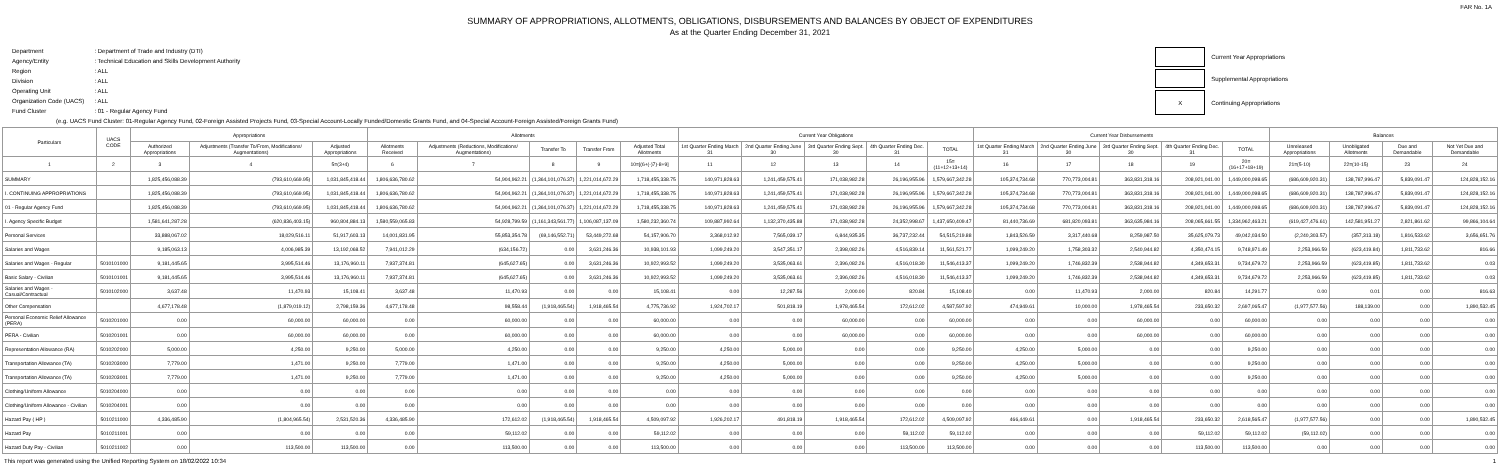FAR No. 1A
SUMMARY OF APPROPRIATIONS, ALLOTMENTS, OBLIGATIONS, DISBURSEMENTS AND BALANCES BY OBJECT OF EXPENDITURES
As at the Quarter Ending December 31, 2021
| Department | : Department of Trade and Industry (DTI) |
| Agency/Entity | : Technical Education and Skills Development Authority |
| Region | : ALL |
| Division | : ALL |
| Operating Unit | : ALL |
| Organization Code (UACS) | : ALL |
| Fund Cluster | : 01 - Regular Agency Fund |
| | Current Year Appropriations |
| | Supplemental Appropriations |
| X | Continuing Appropriations |
(e.g. UACS Fund Cluster: 01-Regular Agency Fund, 02-Foreign Assisted Projects Fund, 03-Special Account-Locally Funded/Domestic Grants Fund, and 04-Special Account-Foreign Assisted/Foreign Grants Fund)
| Particulars | UACS CODE | Appropriations | | | Allotments | | | | | Current Year Obligations | | | | | Current Year Disbursements | | | | | Balances | | | |
| --- | --- | --- | --- | --- | --- | --- | --- | --- | --- | --- | --- | --- | --- | --- | --- | --- | --- | --- | --- | --- | --- | --- | --- |
| | | Authorized Appropriations | Adjustments (Transfer To/From, Modifications/ Augmentations) | Adjusted Appropriations | Allotments Received | Adjustments (Reductions, Modifications/ Augmentations) | Transfer To | Transfer From | Adjusted Total Allotments | 1st Quarter Ending March 31 | 2nd Quarter Ending June 30 | 3rd Quarter Ending Sept. 30 | 4th Quarter Ending Dec. 31 | TOTAL | 1st Quarter Ending March 31 | 2nd Quarter Ending June 30 | 3rd Quarter Ending Sept. 30 | 4th Quarter Ending Dec. 31 | TOTAL | Unreleased Appropriations | Unobligated Allotments | Due and Demandable | Not Yet Due and Demandable |
| 1 | 2 | 3 | 4 | 5=(3+4) | 6 | 7 | 8 | 9 | 10=[(6+(-)7)-8+9] | 11 | 12 | 13 | 14 | 15=(11+12+13+14) | 16 | 17 | 18 | 19 | 20=(16+17+18+19) | 21=(5-10) | 22=(10-15) | 23 | 24 |
| SUMMARY | | 1,825,456,088.39 | (793,610,669.95) | 1,031,845,418.44 | 1,806,636,780.62 | 54,904,962.21 | (1,364,101,076.37) | 1,221,014,672.29 | 1,718,455,338.75 | 140,971,828.63 | 1,241,459,575.41 | 171,038,982.28 | 26,196,955.96 | 1,579,667,342.28 | 105,374,734.68 | 770,773,004.81 | 363,831,318.16 | 208,921,041.00 | 1,449,000,098.65 | (686,609,920.31) | 138,787,996.47 | 5,839,091.47 | 124,828,152.16 |
| I. CONTINUING APPROPRIATIONS | | 1,825,456,088.39 | (793,610,669.95) | 1,031,845,418.44 | 1,806,636,780.62 | 54,904,962.21 | (1,364,101,076.37) | 1,221,014,672.29 | 1,718,455,338.75 | 140,971,828.63 | 1,241,459,575.41 | 171,038,982.28 | 26,196,955.96 | 1,579,667,342.28 | 105,374,734.68 | 770,773,004.81 | 363,831,318.16 | 208,921,041.00 | 1,449,000,098.65 | (686,609,920.31) | 138,787,996.47 | 5,839,091.47 | 124,828,152.16 |
| 01 - Regular Agency Fund | | 1,825,456,088.39 | (793,610,669.95) | 1,031,845,418.44 | 1,806,636,780.62 | 54,904,962.21 | (1,364,101,076.37) | 1,221,014,672.29 | 1,718,455,338.75 | 140,971,828.63 | 1,241,459,575.41 | 171,038,982.28 | 26,196,955.96 | 1,579,667,342.28 | 105,374,734.68 | 770,773,004.81 | 363,831,318.16 | 208,921,041.00 | 1,449,000,098.65 | (686,609,920.31) | 138,787,996.47 | 5,839,091.47 | 124,828,152.16 |
| I. Agency Specific Budget | | 1,581,641,287.28 | (620,836,403.15) | 960,804,884.13 | 1,580,559,065.83 | 54,928,799.59 | (1,161,343,561.77) | 1,106,087,137.09 | 1,580,232,360.74 | 109,887,992.64 | 1,132,370,435.88 | 171,038,982.28 | 24,352,998.67 | 1,437,650,409.47 | 81,440,736.69 | 681,820,093.81 | 363,635,984.16 | 208,065,661.55 | 1,334,962,463.21 | (619,427,476.61) | 142,581,951.27 | 2,821,861.62 | 99,866,104.64 |
| Personal Services | | 33,888,067.02 | 18,029,516.11 | 51,917,603.13 | 14,001,831.95 | 55,853,354.78 | (69,146,552.71) | 53,449,272.68 | 54,157,906.70 | 3,368,012.92 | 7,565,039.17 | 6,844,935.35 | 36,737,232.44 | 54,515,219.88 | 1,843,526.59 | 3,317,440.68 | 8,259,987.50 | 35,625,079.73 | 49,042,034.50 | (2,240,303.57) | (357,313.18) | 1,816,533.62 | 3,656,651.76 |
| Salaries and Wages | | 9,185,063.13 | 4,006,985.39 | 13,192,068.52 | 7,941,012.29 | (634,156.72) | 0.00 | 3,631,246.36 | 10,938,101.93 | 1,099,249.20 | 3,547,351.17 | 2,398,082.26 | 4,516,839.14 | 11,561,521.77 | 1,099,249.20 | 1,758,303.32 | 2,540,944.82 | 4,350,474.15 | 9,748,971.49 | 2,253,966.59 | (623,419.84) | 1,811,733.62 | 816.66 |
| Salaries and Wages - Regular | 5010101000 | 9,181,445.65 | 3,995,514.46 | 13,176,960.11 | 7,937,374.81 | (645,627.65) | 0.00 | 3,631,246.36 | 10,922,993.52 | 1,099,249.20 | 3,535,063.61 | 2,396,082.26 | 4,516,018.30 | 11,546,413.37 | 1,099,249.20 | 1,746,832.39 | 2,538,944.82 | 4,349,653.31 | 9,734,679.72 | 2,253,966.59 | (623,419.85) | 1,811,733.62 | 0.03 |
| Basic Salary - Civilian | 5010101001 | 9,181,445.65 | 3,995,514.46 | 13,176,960.11 | 7,937,374.81 | (645,627.65) | 0.00 | 3,631,246.36 | 10,922,993.52 | 1,099,249.20 | 3,535,063.61 | 2,396,082.26 | 4,516,018.30 | 11,546,413.37 | 1,099,249.20 | 1,746,832.39 | 2,538,944.82 | 4,349,653.31 | 9,734,679.72 | 2,253,966.59 | (623,419.85) | 1,811,733.62 | 0.03 |
| Salaries and Wages - Casual/Contractual | 5010102000 | 3,637.48 | 11,470.93 | 15,108.41 | 3,637.48 | 11,470.93 | 0.00 | 0.00 | 15,108.41 | 0.00 | 12,287.56 | 2,000.00 | 820.84 | 15,108.40 | 0.00 | 11,470.93 | 2,000.00 | 820.84 | 14,291.77 | 0.00 | 0.01 | 0.00 | 816.63 |
| Other Compensation | | 4,677,178.48 | (1,879,019.12) | 2,798,159.36 | 4,677,178.48 | 98,558.44 | (1,918,465.54) | 1,918,465.54 | 4,775,736.92 | 1,924,702.17 | 501,818.19 | 1,978,465.54 | 172,612.02 | 4,587,597.92 | 474,949.61 | 10,000.00 | 1,978,465.54 | 233,650.32 | 2,697,065.47 | (1,977,577.56) | 188,139.00 | 0.00 | 1,890,532.45 |
| Personal Economic Relief Allowance (PERA) | 5010201000 | 0.00 | 60,000.00 | 60,000.00 | 0.00 | 60,000.00 | 0.00 | 0.00 | 60,000.00 | 0.00 | 0.00 | 60,000.00 | 0.00 | 60,000.00 | 0.00 | 0.00 | 60,000.00 | 0.00 | 60,000.00 | 0.00 | 0.00 | 0.00 | 0.00 |
| PERA - Civilian | 5010201001 | 0.00 | 60,000.00 | 60,000.00 | 0.00 | 60,000.00 | 0.00 | 0.00 | 60,000.00 | 0.00 | 0.00 | 60,000.00 | 0.00 | 60,000.00 | 0.00 | 0.00 | 60,000.00 | 0.00 | 60,000.00 | 0.00 | 0.00 | 0.00 | 0.00 |
| Representation Allowance (RA) | 5010202000 | 5,000.00 | 4,250.00 | 9,250.00 | 5,000.00 | 4,250.00 | 0.00 | 0.00 | 9,250.00 | 4,250.00 | 5,000.00 | 0.00 | 0.00 | 9,250.00 | 4,250.00 | 5,000.00 | 0.00 | 0.00 | 9,250.00 | 0.00 | 0.00 | 0.00 | 0.00 |
| Transportation Allowance (TA) | 5010203000 | 7,779.00 | 1,471.00 | 9,250.00 | 7,779.00 | 1,471.00 | 0.00 | 0.00 | 9,250.00 | 4,250.00 | 5,000.00 | 0.00 | 0.00 | 9,250.00 | 4,250.00 | 5,000.00 | 0.00 | 0.00 | 9,250.00 | 0.00 | 0.00 | 0.00 | 0.00 |
| Transportation Allowance (TA) | 5010203001 | 7,779.00 | 1,471.00 | 9,250.00 | 7,779.00 | 1,471.00 | 0.00 | 0.00 | 9,250.00 | 4,250.00 | 5,000.00 | 0.00 | 0.00 | 9,250.00 | 4,250.00 | 5,000.00 | 0.00 | 0.00 | 9,250.00 | 0.00 | 0.00 | 0.00 | 0.00 |
| Clothing/Uniform Allowance | 5010204000 | 0.00 | 0.00 | 0.00 | 0.00 | 0.00 | 0.00 | 0.00 | 0.00 | 0.00 | 0.00 | 0.00 | 0.00 | 0.00 | 0.00 | 0.00 | 0.00 | 0.00 | 0.00 | 0.00 | 0.00 | 0.00 | 0.00 |
| Clothing/Uniform Allowance - Civilian | 5010204001 | 0.00 | 0.00 | 0.00 | 0.00 | 0.00 | 0.00 | 0.00 | 0.00 | 0.00 | 0.00 | 0.00 | 0.00 | 0.00 | 0.00 | 0.00 | 0.00 | 0.00 | 0.00 | 0.00 | 0.00 | 0.00 | 0.00 |
| Hazard Pay ( HP ) | 5010211000 | 4,336,485.90 | (1,804,965.54) | 2,531,520.36 | 4,336,485.90 | 172,612.02 | (1,918,465.54) | 1,918,465.54 | 4,509,097.92 | 1,926,202.17 | 491,818.19 | 1,918,465.54 | 172,612.02 | 4,509,097.92 | 466,449.61 | 0.00 | 1,918,465.54 | 233,650.32 | 2,618,565.47 | (1,977,577.56) | 0.00 | 0.00 | 1,890,532.45 |
| Hazard Pay | 5010211001 | 0.00 | 0.00 | 0.00 | 0.00 | 59,112.02 | 0.00 | 0.00 | 59,112.02 | 0.00 | 0.00 | 0.00 | 59,112.02 | 59,112.02 | 0.00 | 0.00 | 0.00 | 59,112.02 | 59,112.02 | (59,112.02) | 0.00 | 0.00 | 0.00 |
| Hazard Duty Pay - Civilian | 5010211002 | 0.00 | 113,500.00 | 113,500.00 | 0.00 | 113,500.00 | 0.00 | 0.00 | 113,500.00 | 0.00 | 0.00 | 0.00 | 113,500.00 | 113,500.00 | 0.00 | 0.00 | 0.00 | 113,500.00 | 113,500.00 | 0.00 | 0.00 | 0.00 | 0.00 |
This report was generated using the Unified Reporting System on 18/02/2022 10:34 1